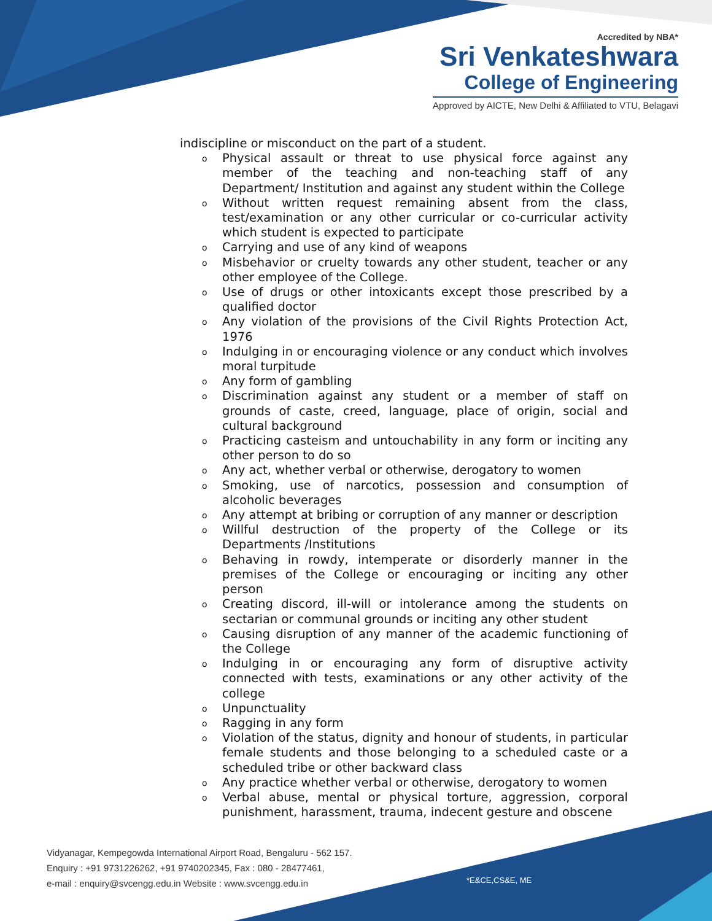Accredited by NBA*
Sri Venkateshwara
College of Engineering
Approved by AICTE, New Delhi & Affiliated to VTU, Belagavi
indiscipline or misconduct on the part of a student.
o Physical assault or threat to use physical force against any member of the teaching and non-teaching staff of any Department/ Institution and against any student within the College
o Without written request remaining absent from the class, test/examination or any other curricular or co-curricular activity which student is expected to participate
o Carrying and use of any kind of weapons
o Misbehavior or cruelty towards any other student, teacher or any other employee of the College.
o Use of drugs or other intoxicants except those prescribed by a qualified doctor
o Any violation of the provisions of the Civil Rights Protection Act, 1976
o Indulging in or encouraging violence or any conduct which involves moral turpitude
o Any form of gambling
o Discrimination against any student or a member of staff on grounds of caste, creed, language, place of origin, social and cultural background
o Practicing casteism and untouchability in any form or inciting any other person to do so
o Any act, whether verbal or otherwise, derogatory to women
o Smoking, use of narcotics, possession and consumption of alcoholic beverages
o Any attempt at bribing or corruption of any manner or description
o Willful destruction of the property of the College or its Departments /Institutions
o Behaving in rowdy, intemperate or disorderly manner in the premises of the College or encouraging or inciting any other person
o Creating discord, ill-will or intolerance among the students on sectarian or communal grounds or inciting any other student
o Causing disruption of any manner of the academic functioning of the College
o Indulging in or encouraging any form of disruptive activity connected with tests, examinations or any other activity of the college
o Unpunctuality
o Ragging in any form
o Violation of the status, dignity and honour of students, in particular female students and those belonging to a scheduled caste or a scheduled tribe or other backward class
o Any practice whether verbal or otherwise, derogatory to women
o Verbal abuse, mental or physical torture, aggression, corporal punishment, harassment, trauma, indecent gesture and obscene
Vidyanagar, Kempegowda International Airport Road, Bengaluru - 562 157.
Enquiry : +91 9731226262, +91 9740202345, Fax : 080 - 28477461,
e-mail : enquiry@svcengg.edu.in Website : www.svcengg.edu.in
*E&CE,CS&E, ME